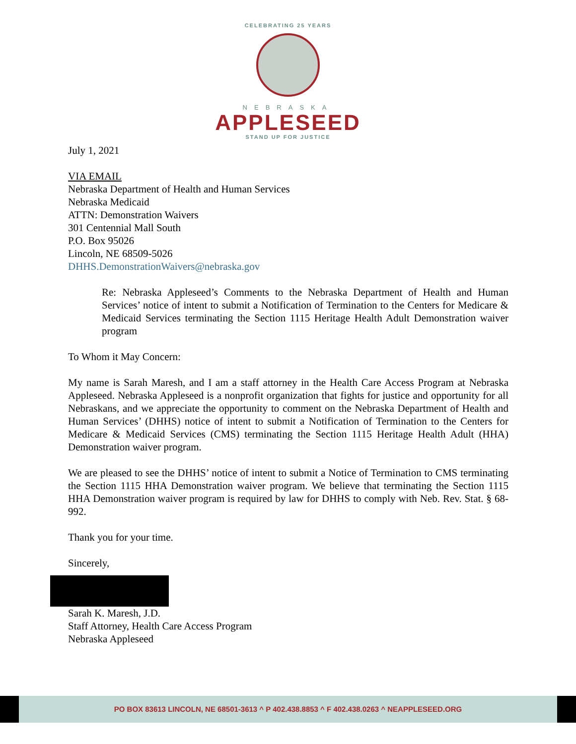CELEBRATING 25 YEARS
NEBRASKA
APPLESEED
STAND UP FOR JUSTICE
July 1, 2021
VIA EMAIL
Nebraska Department of Health and Human Services
Nebraska Medicaid
ATTN: Demonstration Waivers
301 Centennial Mall South
P.O. Box 95026
Lincoln, NE 68509-5026
DHHS.DemonstrationWaivers@nebraska.gov
Re: Nebraska Appleseed’s Comments to the Nebraska Department of Health and Human Services’ notice of intent to submit a Notification of Termination to the Centers for Medicare & Medicaid Services terminating the Section 1115 Heritage Health Adult Demonstration waiver program
To Whom it May Concern:
My name is Sarah Maresh, and I am a staff attorney in the Health Care Access Program at Nebraska Appleseed. Nebraska Appleseed is a nonprofit organization that fights for justice and opportunity for all Nebraskans, and we appreciate the opportunity to comment on the Nebraska Department of Health and Human Services’ (DHHS) notice of intent to submit a Notification of Termination to the Centers for Medicare & Medicaid Services (CMS) terminating the Section 1115 Heritage Health Adult (HHA) Demonstration waiver program.
We are pleased to see the DHHS’ notice of intent to submit a Notice of Termination to CMS terminating the Section 1115 HHA Demonstration waiver program. We believe that terminating the Section 1115 HHA Demonstration waiver program is required by law for DHHS to comply with Neb. Rev. Stat. § 68-992.
Thank you for your time.
Sincerely,
Sarah K. Maresh, J.D.
Staff Attorney, Health Care Access Program
Nebraska Appleseed
PO BOX 83613 LINCOLN, NE 68501-3613 ^ P 402.438.8853 ^ F 402.438.0263 ^ NEAPPLESEED.ORG